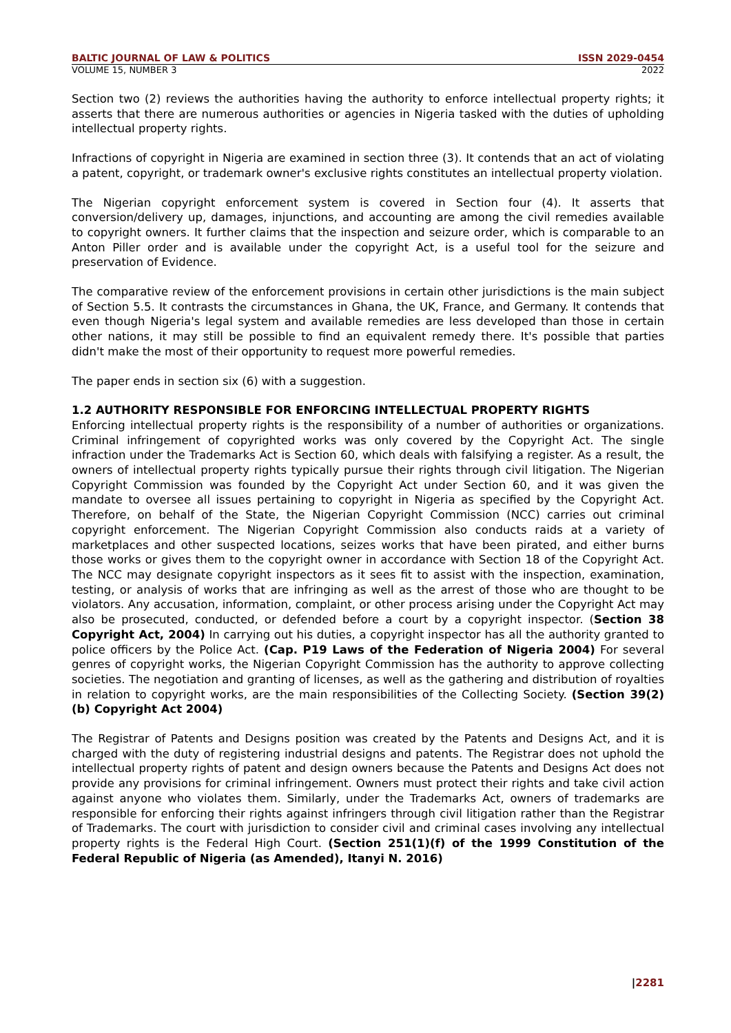BALTIC JOURNAL OF LAW & POLITICS ISSN 2029-0454
VOLUME 15, NUMBER 3 2022
Section two (2) reviews the authorities having the authority to enforce intellectual property rights; it asserts that there are numerous authorities or agencies in Nigeria tasked with the duties of upholding intellectual property rights.
Infractions of copyright in Nigeria are examined in section three (3). It contends that an act of violating a patent, copyright, or trademark owner's exclusive rights constitutes an intellectual property violation.
The Nigerian copyright enforcement system is covered in Section four (4). It asserts that conversion/delivery up, damages, injunctions, and accounting are among the civil remedies available to copyright owners. It further claims that the inspection and seizure order, which is comparable to an Anton Piller order and is available under the copyright Act, is a useful tool for the seizure and preservation of Evidence.
The comparative review of the enforcement provisions in certain other jurisdictions is the main subject of Section 5.5. It contrasts the circumstances in Ghana, the UK, France, and Germany. It contends that even though Nigeria's legal system and available remedies are less developed than those in certain other nations, it may still be possible to find an equivalent remedy there. It's possible that parties didn't make the most of their opportunity to request more powerful remedies.
The paper ends in section six (6) with a suggestion.
1.2 AUTHORITY RESPONSIBLE FOR ENFORCING INTELLECTUAL PROPERTY RIGHTS
Enforcing intellectual property rights is the responsibility of a number of authorities or organizations. Criminal infringement of copyrighted works was only covered by the Copyright Act. The single infraction under the Trademarks Act is Section 60, which deals with falsifying a register. As a result, the owners of intellectual property rights typically pursue their rights through civil litigation. The Nigerian Copyright Commission was founded by the Copyright Act under Section 60, and it was given the mandate to oversee all issues pertaining to copyright in Nigeria as specified by the Copyright Act. Therefore, on behalf of the State, the Nigerian Copyright Commission (NCC) carries out criminal copyright enforcement. The Nigerian Copyright Commission also conducts raids at a variety of marketplaces and other suspected locations, seizes works that have been pirated, and either burns those works or gives them to the copyright owner in accordance with Section 18 of the Copyright Act. The NCC may designate copyright inspectors as it sees fit to assist with the inspection, examination, testing, or analysis of works that are infringing as well as the arrest of those who are thought to be violators. Any accusation, information, complaint, or other process arising under the Copyright Act may also be prosecuted, conducted, or defended before a court by a copyright inspector. (Section 38 Copyright Act, 2004) In carrying out his duties, a copyright inspector has all the authority granted to police officers by the Police Act. (Cap. P19 Laws of the Federation of Nigeria 2004) For several genres of copyright works, the Nigerian Copyright Commission has the authority to approve collecting societies. The negotiation and granting of licenses, as well as the gathering and distribution of royalties in relation to copyright works, are the main responsibilities of the Collecting Society. (Section 39(2)(b) Copyright Act 2004)
The Registrar of Patents and Designs position was created by the Patents and Designs Act, and it is charged with the duty of registering industrial designs and patents. The Registrar does not uphold the intellectual property rights of patent and design owners because the Patents and Designs Act does not provide any provisions for criminal infringement. Owners must protect their rights and take civil action against anyone who violates them. Similarly, under the Trademarks Act, owners of trademarks are responsible for enforcing their rights against infringers through civil litigation rather than the Registrar of Trademarks. The court with jurisdiction to consider civil and criminal cases involving any intellectual property rights is the Federal High Court. (Section 251(1)(f) of the 1999 Constitution of the Federal Republic of Nigeria (as Amended), Itanyi N. 2016)
|2281